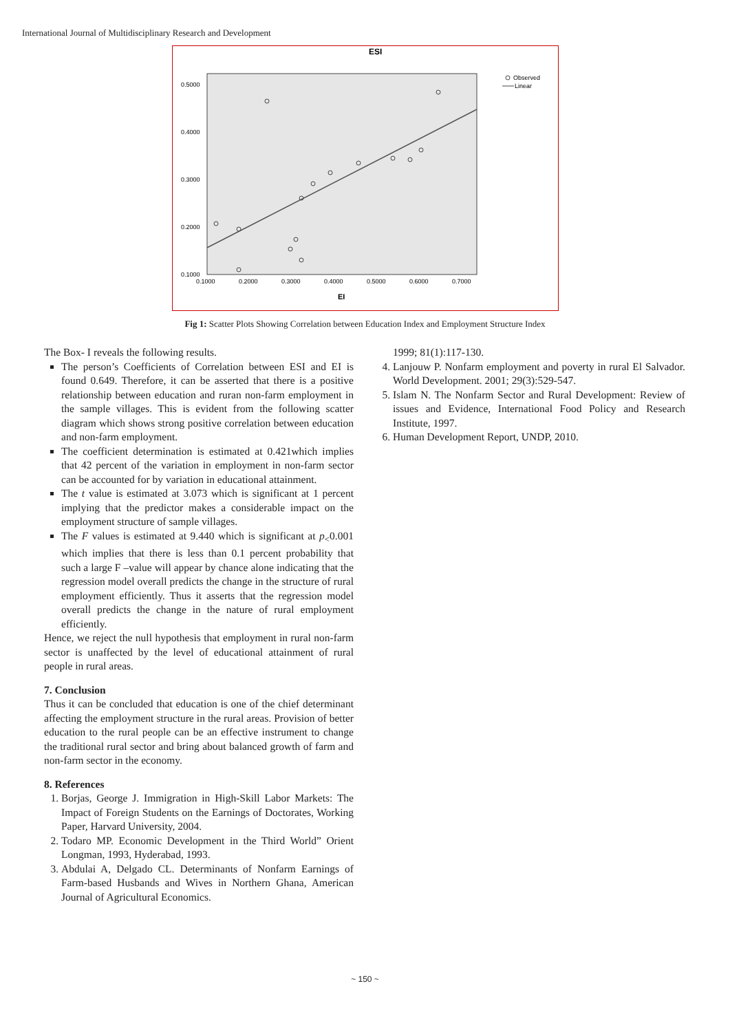International Journal of Multidisciplinary Research and Development
ESI
Observed
Linear
0.5000
0.4000
0.3000
0.2000
0.1000
0.1000
0.2000
0.3000
0.4000
0.5000
0.6000
0.7000
EI
Fig 1: Scatter Plots Showing Correlation between Education Index and Employment Structure Index
The Box- I reveals the following results.
The person’s Coefficients of Correlation between ESI and EI is found 0.649. Therefore, it can be asserted that there is a positive relationship between education and ruran non-farm employment in the sample villages. This is evident from the following scatter diagram which shows strong positive correlation between education and non-farm employment.
The coefficient determination is estimated at 0.421which implies that 42 percent of the variation in employment in non-farm sector can be accounted for by variation in educational attainment.
The t value is estimated at 3.073 which is significant at 1 percent implying that the predictor makes a considerable impact on the employment structure of sample villages.
The F values is estimated at 9.440 which is significant at p<sub><</sub>0.001 which implies that there is less than 0.1 percent probability that such a large F –value will appear by chance alone indicating that the regression model overall predicts the change in the structure of rural employment efficiently. Thus it asserts that the regression model overall predicts the change in the nature of rural employment efficiently.
Hence, we reject the null hypothesis that employment in rural non-farm sector is unaffected by the level of educational attainment of rural people in rural areas.
7. Conclusion
Thus it can be concluded that education is one of the chief determinant affecting the employment structure in the rural areas. Provision of better education to the rural people can be an effective instrument to change the traditional rural sector and bring about balanced growth of farm and non-farm sector in the economy.
8. References
1. Borjas, George J. Immigration in High-Skill Labor Markets: The Impact of Foreign Students on the Earnings of Doctorates, Working Paper, Harvard University, 2004.
2. Todaro MP. Economic Development in the Third World” Orient Longman, 1993, Hyderabad, 1993.
3. Abdulai A, Delgado CL. Determinants of Nonfarm Earnings of Farm-based Husbands and Wives in Northern Ghana, American Journal of Agricultural Economics.
1999; 81(1):117-130.
4. Lanjouw P. Nonfarm employment and poverty in rural El Salvador. World Development. 2001; 29(3):529-547.
5. Islam N. The Nonfarm Sector and Rural Development: Review of issues and Evidence, International Food Policy and Research Institute, 1997.
6. Human Development Report, UNDP, 2010.
~ 150 ~